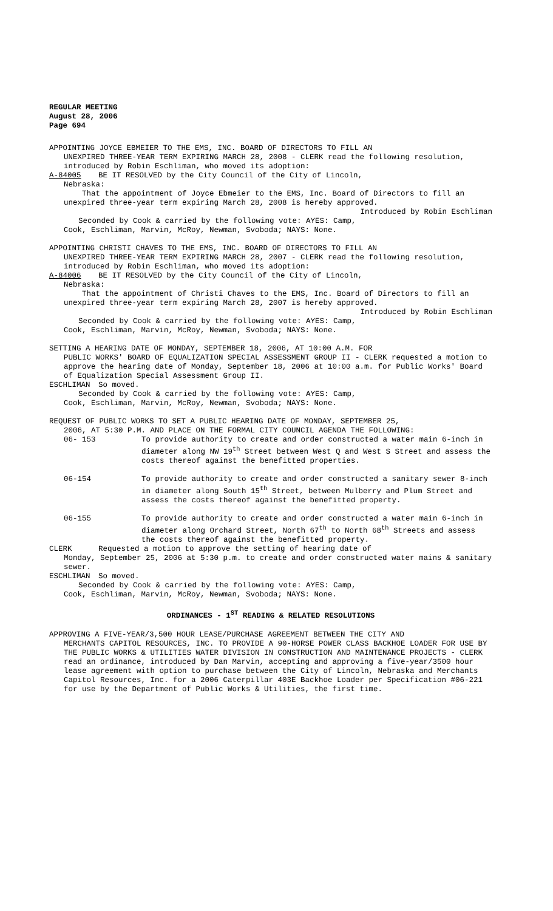REGULAR MEETING
August 28, 2006
Page 694
APPOINTING JOYCE EBMEIER TO THE EMS, INC. BOARD OF DIRECTORS TO FILL AN
UNEXPIRED THREE-YEAR TERM EXPIRING MARCH 28, 2008 - CLERK read the following resolution, introduced by Robin Eschliman, who moved its adoption:
A-84005 BE IT RESOLVED by the City Council of the City of Lincoln,
Nebraska:
That the appointment of Joyce Ebmeier to the EMS, Inc. Board of Directors to fill an unexpired three-year term expiring March 28, 2008 is hereby approved.
Introduced by Robin Eschliman
Seconded by Cook & carried by the following vote: AYES: Camp,
Cook, Eschliman, Marvin, McRoy, Newman, Svoboda; NAYS: None.
APPOINTING CHRISTI CHAVES TO THE EMS, INC. BOARD OF DIRECTORS TO FILL AN
UNEXPIRED THREE-YEAR TERM EXPIRING MARCH 28, 2007 - CLERK read the following resolution, introduced by Robin Eschliman, who moved its adoption:
A-84006 BE IT RESOLVED by the City Council of the City of Lincoln,
Nebraska:
That the appointment of Christi Chaves to the EMS, Inc. Board of Directors to fill an unexpired three-year term expiring March 28, 2007 is hereby approved.
Introduced by Robin Eschliman
Seconded by Cook & carried by the following vote: AYES: Camp,
Cook, Eschliman, Marvin, McRoy, Newman, Svoboda; NAYS: None.
SETTING A HEARING DATE OF MONDAY, SEPTEMBER 18, 2006, AT 10:00 A.M. FOR
PUBLIC WORKS' BOARD OF EQUALIZATION SPECIAL ASSESSMENT GROUP II - CLERK requested a motion to approve the hearing date of Monday, September 18, 2006 at 10:00 a.m. for Public Works' Board of Equalization Special Assessment Group II.
ESCHLIMAN So moved.
Seconded by Cook & carried by the following vote: AYES: Camp,
Cook, Eschliman, Marvin, McRoy, Newman, Svoboda; NAYS: None.
REQUEST OF PUBLIC WORKS TO SET A PUBLIC HEARING DATE OF MONDAY, SEPTEMBER 25,
2006, AT 5:30 P.M. AND PLACE ON THE FORMAL CITY COUNCIL AGENDA THE FOLLOWING:
06- 153 To provide authority to create and order constructed a water main 6-inch in diameter along NW 19<sup>th</sup> Street between West Q and West S Street and assess the costs thereof against the benefitted properties.
06-154 To provide authority to create and order constructed a sanitary sewer 8-inch in diameter along South 15<sup>th</sup> Street, between Mulberry and Plum Street and assess the costs thereof against the benefitted property.
06-155 To provide authority to create and order constructed a water main 6-inch in diameter along Orchard Street, North 67<sup>th</sup> to North 68<sup>th</sup> Streets and assess the costs thereof against the benefitted property.
CLERK Requested a motion to approve the setting of hearing date of
Monday, September 25, 2006 at 5:30 p.m. to create and order constructed water mains & sanitary sewer.
ESCHLIMAN So moved.
Seconded by Cook & carried by the following vote: AYES: Camp,
Cook, Eschliman, Marvin, McRoy, Newman, Svoboda; NAYS: None.
ORDINANCES - 1<sup>ST</sup> READING & RELATED RESOLUTIONS
APPROVING A FIVE-YEAR/3,500 HOUR LEASE/PURCHASE AGREEMENT BETWEEN THE CITY AND
MERCHANTS CAPITOL RESOURCES, INC. TO PROVIDE A 90-HORSE POWER CLASS BACKHOE LOADER FOR USE BY THE PUBLIC WORKS & UTILITIES WATER DIVISION IN CONSTRUCTION AND MAINTENANCE PROJECTS - CLERK read an ordinance, introduced by Dan Marvin, accepting and approving a five-year/3500 hour lease agreement with option to purchase between the City of Lincoln, Nebraska and Merchants Capitol Resources, Inc. for a 2006 Caterpillar 403E Backhoe Loader per Specification #06-221 for use by the Department of Public Works & Utilities, the first time.